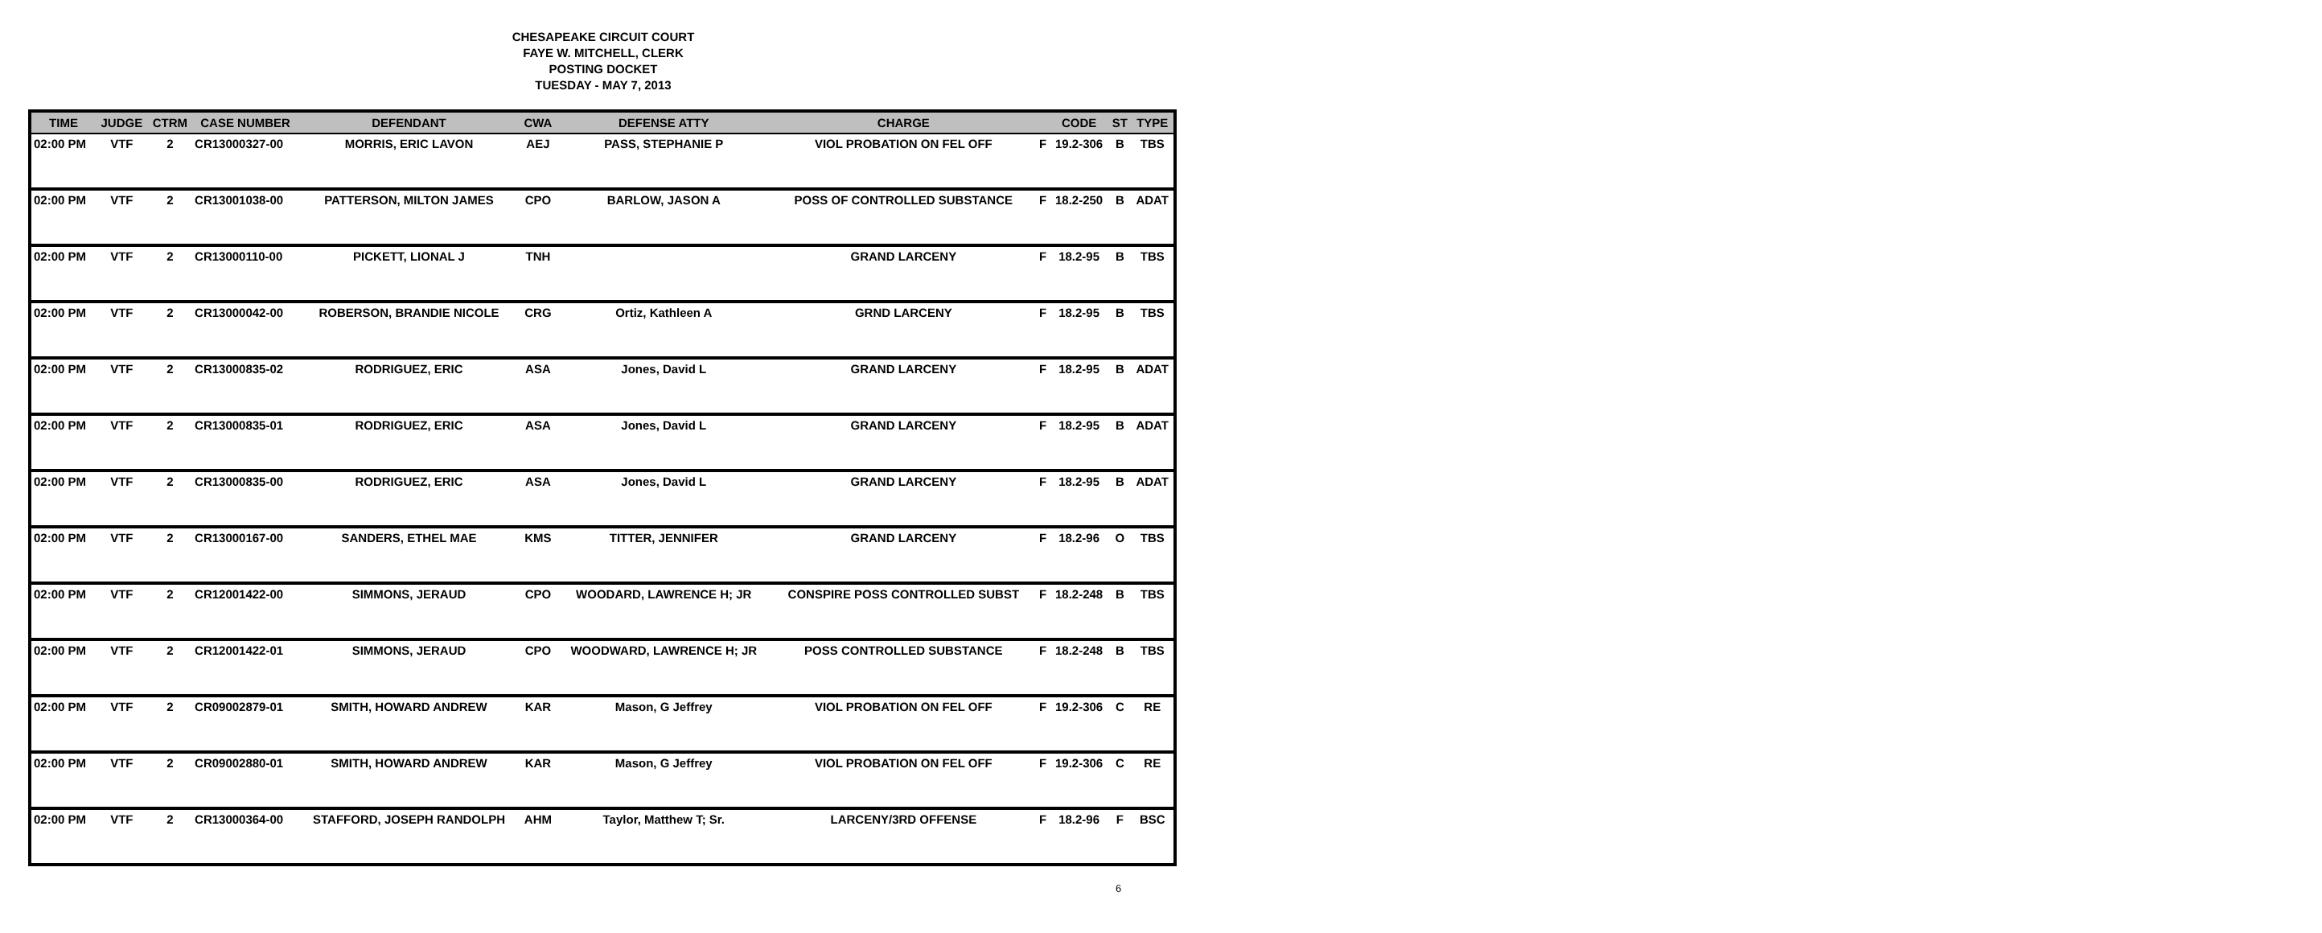CHESAPEAKE CIRCUIT COURT
FAYE W. MITCHELL, CLERK
POSTING DOCKET
TUESDAY - MAY 7, 2013
| TIME | JUDGE | CTRM | CASE NUMBER | DEFENDANT | CWA | DEFENSE ATTY | CHARGE | | CODE | ST | TYPE |
| --- | --- | --- | --- | --- | --- | --- | --- | --- | --- | --- | --- |
| 02:00 PM | VTF | 2 | CR13000327-00 | MORRIS, ERIC LAVON | AEJ | PASS, STEPHANIE P | VIOL PROBATION ON FEL OFF | F | 19.2-306 | B | TBS |
| 02:00 PM | VTF | 2 | CR13001038-00 | PATTERSON, MILTON JAMES | CPO | BARLOW, JASON A | POSS OF CONTROLLED SUBSTANCE | F | 18.2-250 | B | ADAT |
| 02:00 PM | VTF | 2 | CR13000110-00 | PICKETT, LIONAL J | TNH | | GRAND LARCENY | F | 18.2-95 | B | TBS |
| 02:00 PM | VTF | 2 | CR13000042-00 | ROBERSON, BRANDIE NICOLE | CRG | Ortiz, Kathleen A | GRND LARCENY | F | 18.2-95 | B | TBS |
| 02:00 PM | VTF | 2 | CR13000835-02 | RODRIGUEZ, ERIC | ASA | Jones, David L | GRAND LARCENY | F | 18.2-95 | B | ADAT |
| 02:00 PM | VTF | 2 | CR13000835-01 | RODRIGUEZ, ERIC | ASA | Jones, David L | GRAND LARCENY | F | 18.2-95 | B | ADAT |
| 02:00 PM | VTF | 2 | CR13000835-00 | RODRIGUEZ, ERIC | ASA | Jones, David L | GRAND LARCENY | F | 18.2-95 | B | ADAT |
| 02:00 PM | VTF | 2 | CR13000167-00 | SANDERS, ETHEL MAE | KMS | TITTER, JENNIFER | GRAND LARCENY | F | 18.2-96 | O | TBS |
| 02:00 PM | VTF | 2 | CR12001422-00 | SIMMONS, JERAUD | CPO | WOODARD, LAWRENCE H; JR | CONSPIRE POSS CONTROLLED SUBST | F | 18.2-248 | B | TBS |
| 02:00 PM | VTF | 2 | CR12001422-01 | SIMMONS, JERAUD | CPO | WOODWARD, LAWRENCE H; JR | POSS CONTROLLED SUBSTANCE | F | 18.2-248 | B | TBS |
| 02:00 PM | VTF | 2 | CR09002879-01 | SMITH, HOWARD ANDREW | KAR | Mason, G Jeffrey | VIOL PROBATION ON FEL OFF | F | 19.2-306 | C | RE |
| 02:00 PM | VTF | 2 | CR09002880-01 | SMITH, HOWARD ANDREW | KAR | Mason, G Jeffrey | VIOL PROBATION ON FEL OFF | F | 19.2-306 | C | RE |
| 02:00 PM | VTF | 2 | CR13000364-00 | STAFFORD, JOSEPH RANDOLPH | AHM | Taylor, Matthew T; Sr. | LARCENY/3RD OFFENSE | F | 18.2-96 | F | BSC |
6